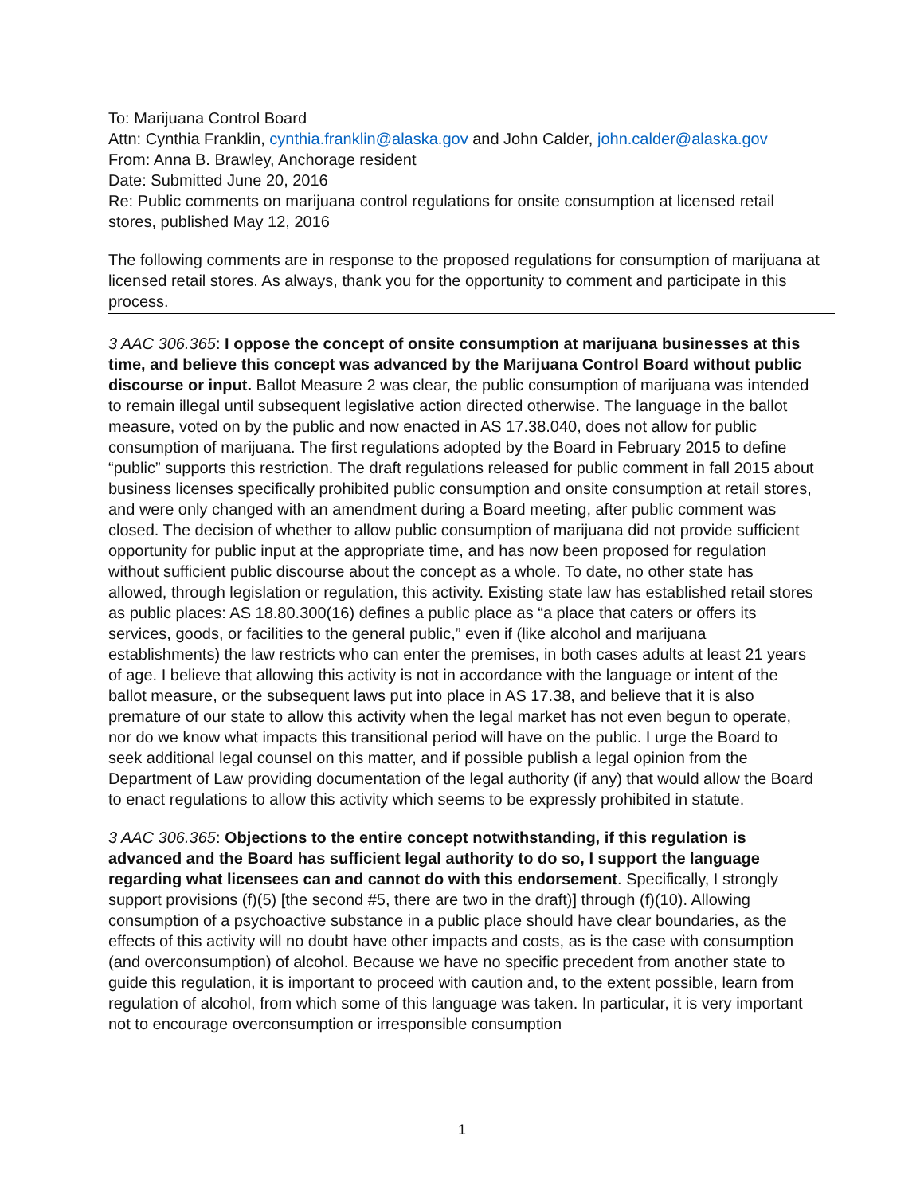To: Marijuana Control Board
Attn: Cynthia Franklin, cynthia.franklin@alaska.gov and John Calder, john.calder@alaska.gov
From: Anna B. Brawley, Anchorage resident
Date: Submitted June 20, 2016
Re: Public comments on marijuana control regulations for onsite consumption at licensed retail stores, published May 12, 2016
The following comments are in response to the proposed regulations for consumption of marijuana at licensed retail stores. As always, thank you for the opportunity to comment and participate in this process.
3 AAC 306.365: I oppose the concept of onsite consumption at marijuana businesses at this time, and believe this concept was advanced by the Marijuana Control Board without public discourse or input. Ballot Measure 2 was clear, the public consumption of marijuana was intended to remain illegal until subsequent legislative action directed otherwise. The language in the ballot measure, voted on by the public and now enacted in AS 17.38.040, does not allow for public consumption of marijuana. The first regulations adopted by the Board in February 2015 to define “public” supports this restriction. The draft regulations released for public comment in fall 2015 about business licenses specifically prohibited public consumption and onsite consumption at retail stores, and were only changed with an amendment during a Board meeting, after public comment was closed. The decision of whether to allow public consumption of marijuana did not provide sufficient opportunity for public input at the appropriate time, and has now been proposed for regulation without sufficient public discourse about the concept as a whole. To date, no other state has allowed, through legislation or regulation, this activity. Existing state law has established retail stores as public places: AS 18.80.300(16) defines a public place as “a place that caters or offers its services, goods, or facilities to the general public,” even if (like alcohol and marijuana establishments) the law restricts who can enter the premises, in both cases adults at least 21 years of age. I believe that allowing this activity is not in accordance with the language or intent of the ballot measure, or the subsequent laws put into place in AS 17.38, and believe that it is also premature of our state to allow this activity when the legal market has not even begun to operate, nor do we know what impacts this transitional period will have on the public. I urge the Board to seek additional legal counsel on this matter, and if possible publish a legal opinion from the Department of Law providing documentation of the legal authority (if any) that would allow the Board to enact regulations to allow this activity which seems to be expressly prohibited in statute.
3 AAC 306.365: Objections to the entire concept notwithstanding, if this regulation is advanced and the Board has sufficient legal authority to do so, I support the language regarding what licensees can and cannot do with this endorsement. Specifically, I strongly support provisions (f)(5) [the second #5, there are two in the draft)] through (f)(10). Allowing consumption of a psychoactive substance in a public place should have clear boundaries, as the effects of this activity will no doubt have other impacts and costs, as is the case with consumption (and overconsumption) of alcohol. Because we have no specific precedent from another state to guide this regulation, it is important to proceed with caution and, to the extent possible, learn from regulation of alcohol, from which some of this language was taken. In particular, it is very important not to encourage overconsumption or irresponsible consumption
1